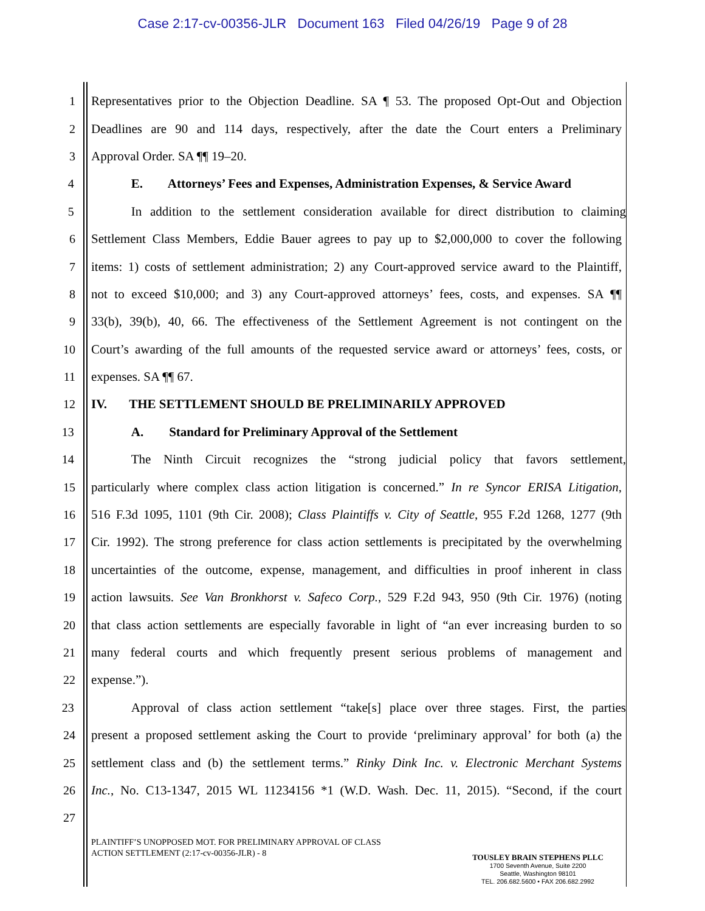Case 2:17-cv-00356-JLR Document 163 Filed 04/26/19 Page 9 of 28
1 Representatives prior to the Objection Deadline. SA ¶ 53. The proposed Opt-Out and Objection
2 Deadlines are 90 and 114 days, respectively, after the date the Court enters a Preliminary
3 Approval Order. SA ¶¶ 19–20.
4 E. Attorneys’ Fees and Expenses, Administration Expenses, & Service Award
5 In addition to the settlement consideration available for direct distribution to claiming
6 Settlement Class Members, Eddie Bauer agrees to pay up to $2,000,000 to cover the following
7 items: 1) costs of settlement administration; 2) any Court-approved service award to the Plaintiff,
8 not to exceed $10,000; and 3) any Court-approved attorneys’ fees, costs, and expenses. SA ¶¶
9 33(b), 39(b), 40, 66. The effectiveness of the Settlement Agreement is not contingent on the
10 Court’s awarding of the full amounts of the requested service award or attorneys’ fees, costs, or
11 expenses. SA ¶¶ 67.
12 IV. THE SETTLEMENT SHOULD BE PRELIMINARILY APPROVED
13 A. Standard for Preliminary Approval of the Settlement
14 The Ninth Circuit recognizes the “strong judicial policy that favors settlement,
15 particularly where complex class action litigation is concerned.” In re Syncor ERISA Litigation,
16 516 F.3d 1095, 1101 (9th Cir. 2008); Class Plaintiffs v. City of Seattle, 955 F.2d 1268, 1277 (9th
17 Cir. 1992). The strong preference for class action settlements is precipitated by the overwhelming
18 uncertainties of the outcome, expense, management, and difficulties in proof inherent in class
19 action lawsuits. See Van Bronkhorst v. Safeco Corp., 529 F.2d 943, 950 (9th Cir. 1976) (noting
20 that class action settlements are especially favorable in light of “an ever increasing burden to so
21 many federal courts and which frequently present serious problems of management and
22 expense.”).
23 Approval of class action settlement “take[s] place over three stages. First, the parties
24 present a proposed settlement asking the Court to provide ‘preliminary approval’ for both (a) the
25 settlement class and (b) the settlement terms.” Rinky Dink Inc. v. Electronic Merchant Systems
26 Inc., No. C13-1347, 2015 WL 11234156 *1 (W.D. Wash. Dec. 11, 2015). “Second, if the court
27
PLAINTIFF’S UNOPPOSED MOT. FOR PRELIMINARY APPROVAL OF CLASS
ACTION SETTLEMENT (2:17-cv-00356-JLR) - 8
TOUSLEY BRAIN STEPHENS PLLC
1700 Seventh Avenue, Suite 2200
Seattle, Washington 98101
TEL. 206.682.5600 • FAX 206.682.2992